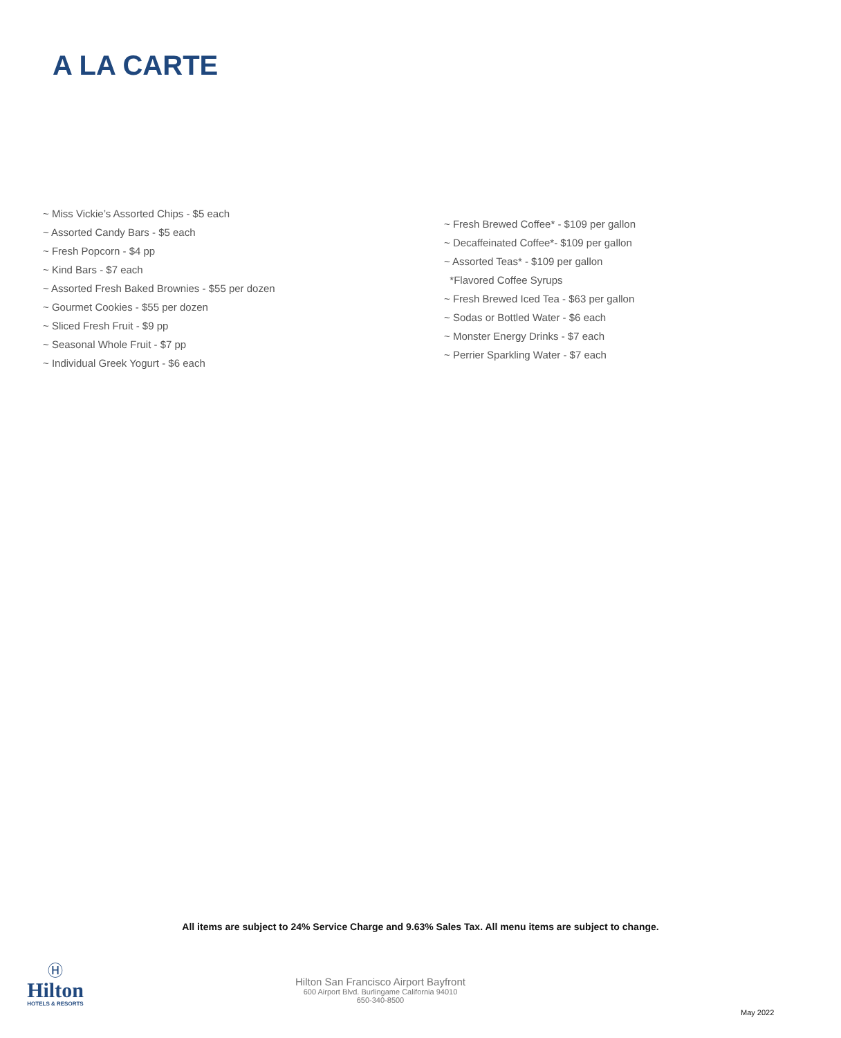A LA CARTE
~ Miss Vickie’s Assorted Chips - $5 each
~ Assorted Candy Bars - $5 each
~ Fresh Popcorn - $4 pp
~ Kind Bars - $7 each
~ Assorted Fresh Baked Brownies - $55 per dozen
~ Gourmet Cookies - $55 per dozen
~ Sliced Fresh Fruit - $9 pp
~ Seasonal Whole Fruit - $7 pp
~ Individual Greek Yogurt - $6 each
~ Fresh Brewed Coffee* - $109 per gallon
~ Decaffeinated Coffee*- $109 per gallon
~ Assorted Teas* - $109 per gallon
*Flavored Coffee Syrups
~ Fresh Brewed Iced Tea - $63 per gallon
~ Sodas or Bottled Water - $6 each
~ Monster Energy Drinks - $7 each
~ Perrier Sparkling Water - $7 each
All items are subject to 24% Service Charge and 9.63% Sales Tax. All menu items are subject to change.
Ⓗ
Hilton
HOTELS & RESORTS
Hilton San Francisco Airport Bayfront
600 Airport Blvd. Burlingame California 94010
650-340-8500
May 2022